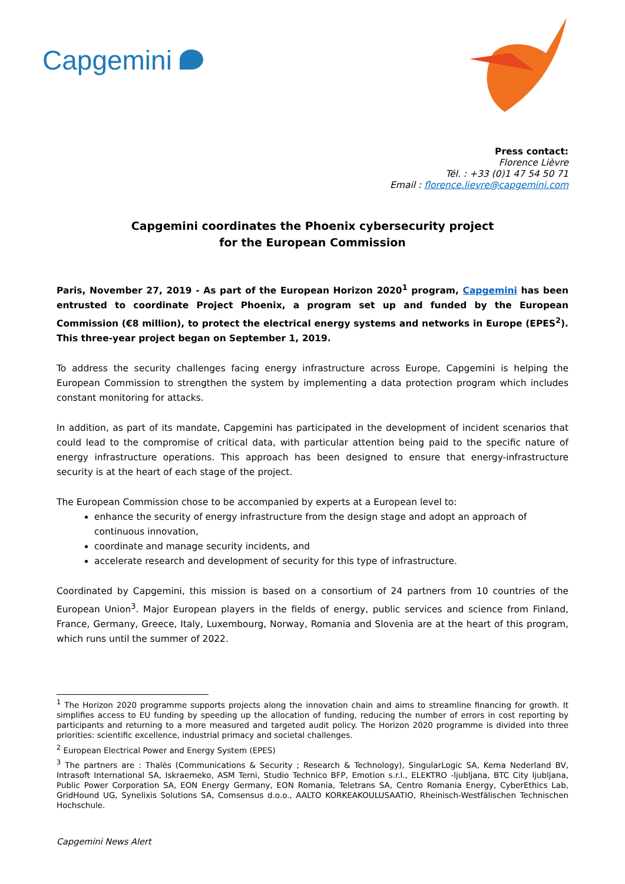Capgemini
Press contact:
Florence Lièvre
Tél. : +33 (0)1 47 54 50 71
Email : florence.lievre@capgemini.com
Capgemini coordinates the Phoenix cybersecurity project
for the European Commission
Paris, November 27, 2019 - As part of the European Horizon 2020<sup>1</sup> program, Capgemini has been entrusted to coordinate Project Phoenix, a program set up and funded by the European Commission (€8 million), to protect the electrical energy systems and networks in Europe (EPES<sup>2</sup>). This three-year project began on September 1, 2019.
To address the security challenges facing energy infrastructure across Europe, Capgemini is helping the European Commission to strengthen the system by implementing a data protection program which includes constant monitoring for attacks.
In addition, as part of its mandate, Capgemini has participated in the development of incident scenarios that could lead to the compromise of critical data, with particular attention being paid to the specific nature of energy infrastructure operations. This approach has been designed to ensure that energy-infrastructure security is at the heart of each stage of the project.
The European Commission chose to be accompanied by experts at a European level to:
enhance the security of energy infrastructure from the design stage and adopt an approach of continuous innovation,
coordinate and manage security incidents, and
accelerate research and development of security for this type of infrastructure.
Coordinated by Capgemini, this mission is based on a consortium of 24 partners from 10 countries of the European Union<sup>3</sup>. Major European players in the fields of energy, public services and science from Finland, France, Germany, Greece, Italy, Luxembourg, Norway, Romania and Slovenia are at the heart of this program, which runs until the summer of 2022.
<sup>1</sup> The Horizon 2020 programme supports projects along the innovation chain and aims to streamline financing for growth. It simplifies access to EU funding by speeding up the allocation of funding, reducing the number of errors in cost reporting by participants and returning to a more measured and targeted audit policy. The Horizon 2020 programme is divided into three priorities: scientific excellence, industrial primacy and societal challenges.
<sup>2</sup> European Electrical Power and Energy System (EPES)
<sup>3</sup> The partners are : Thalès (Communications & Security ; Research & Technology), SingularLogic SA, Kema Nederland BV, Intrasoft International SA, Iskraemeko, ASM Terni, Studio Technico BFP, Emotion s.r.l., ELEKTRO -ljubljana, BTC City ljubljana, Public Power Corporation SA, EON Energy Germany, EON Romania, Teletrans SA, Centro Romania Energy, CyberEthics Lab, GridHound UG, Synelixis Solutions SA, Comsensus d.o.o., AALTO KORKEAKOULUSAATIO, Rheinisch-Westfälischen Technischen Hochschule.
Capgemini News Alert